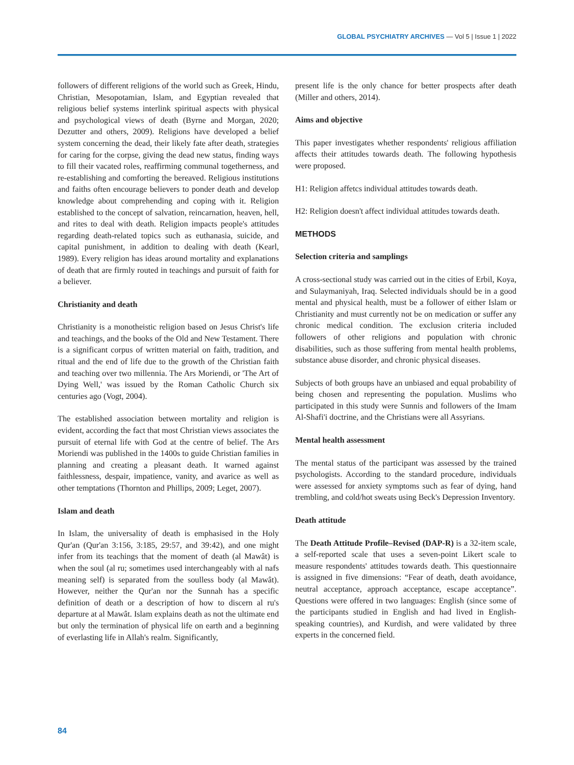GLOBAL PSYCHIATRY ARCHIVES — Vol 5 | Issue 1 | 2022
followers of different religions of the world such as Greek, Hindu, Christian, Mesopotamian, Islam, and Egyptian revealed that religious belief systems interlink spiritual aspects with physical and psychological views of death (Byrne and Morgan, 2020; Dezutter and others, 2009). Religions have developed a belief system concerning the dead, their likely fate after death, strategies for caring for the corpse, giving the dead new status, finding ways to fill their vacated roles, reaffirming communal togetherness, and re-establishing and comforting the bereaved. Religious institutions and faiths often encourage believers to ponder death and develop knowledge about comprehending and coping with it. Religion established to the concept of salvation, reincarnation, heaven, hell, and rites to deal with death. Religion impacts people's attitudes regarding death-related topics such as euthanasia, suicide, and capital punishment, in addition to dealing with death (Kearl, 1989). Every religion has ideas around mortality and explanations of death that are firmly routed in teachings and pursuit of faith for a believer.
Christianity and death
Christianity is a monotheistic religion based on Jesus Christ's life and teachings, and the books of the Old and New Testament. There is a significant corpus of written material on faith, tradition, and ritual and the end of life due to the growth of the Christian faith and teaching over two millennia. The Ars Moriendi, or 'The Art of Dying Well,' was issued by the Roman Catholic Church six centuries ago (Vogt, 2004).
The established association between mortality and religion is evident, according the fact that most Christian views associates the pursuit of eternal life with God at the centre of belief. The Ars Moriendi was published in the 1400s to guide Christian families in planning and creating a pleasant death. It warned against faithlessness, despair, impatience, vanity, and avarice as well as other temptations (Thornton and Phillips, 2009; Leget, 2007).
Islam and death
In Islam, the universality of death is emphasised in the Holy Qur'an (Qur'an 3:156, 3:185, 29:57, and 39:42), and one might infer from its teachings that the moment of death (al Mawât) is when the soul (al ru; sometimes used interchangeably with al nafs meaning self) is separated from the soulless body (al Mawât). However, neither the Qur'an nor the Sunnah has a specific definition of death or a description of how to discern al ru's departure at al Mawât. Islam explains death as not the ultimate end but only the termination of physical life on earth and a beginning of everlasting life in Allah's realm. Significantly,
present life is the only chance for better prospects after death (Miller and others, 2014).
Aims and objective
This paper investigates whether respondents' religious affiliation affects their attitudes towards death. The following hypothesis were proposed.
H1: Religion affetcs individual attitudes towards death.
H2: Religion doesn't affect individual attitudes towards death.
METHODS
Selection criteria and samplings
A cross-sectional study was carried out in the cities of Erbil, Koya, and Sulaymaniyah, Iraq. Selected individuals should be in a good mental and physical health, must be a follower of either Islam or Christianity and must currently not be on medication or suffer any chronic medical condition. The exclusion criteria included followers of other religions and population with chronic disabilities, such as those suffering from mental health problems, substance abuse disorder, and chronic physical diseases.
Subjects of both groups have an unbiased and equal probability of being chosen and representing the population. Muslims who participated in this study were Sunnis and followers of the Imam Al-Shafi'i doctrine, and the Christians were all Assyrians.
Mental health assessment
The mental status of the participant was assessed by the trained psychologists. According to the standard procedure, individuals were assessed for anxiety symptoms such as fear of dying, hand trembling, and cold/hot sweats using Beck's Depression Inventory.
Death attitude
The Death Attitude Profile–Revised (DAP-R) is a 32-item scale, a self-reported scale that uses a seven-point Likert scale to measure respondents' attitudes towards death. This questionnaire is assigned in five dimensions: “Fear of death, death avoidance, neutral acceptance, approach acceptance, escape acceptance”. Questions were offered in two languages: English (since some of the participants studied in English and had lived in English-speaking countries), and Kurdish, and were validated by three experts in the concerned field.
84